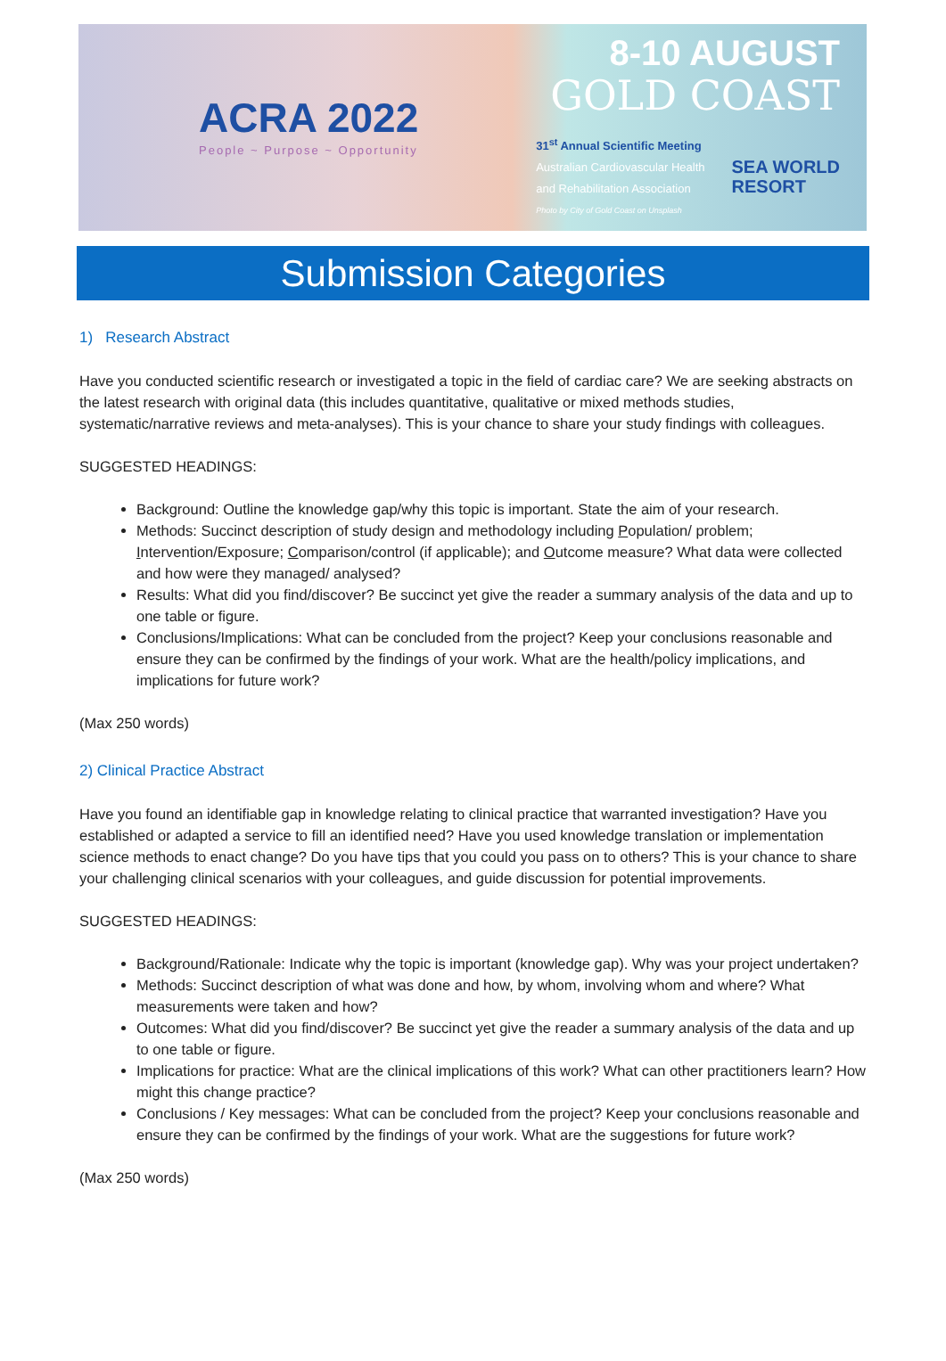ACRA 2022
People ~ Purpose ~ Opportunity
8-10 AUGUST
GOLD COAST
31<sup>st</sup> Annual Scientific Meeting
Australian Cardiovascular Health
and Rehabilitation Association
SEA WORLD
RESORT
Photo by City of Gold Coast on Unsplash
Submission Categories
1) Research Abstract
Have you conducted scientific research or investigated a topic in the field of cardiac care? We are seeking abstracts on the latest research with original data (this includes quantitative, qualitative or mixed methods studies, systematic/narrative reviews and meta-analyses). This is your chance to share your study findings with colleagues.
SUGGESTED HEADINGS:
Background: Outline the knowledge gap/why this topic is important. State the aim of your research.
Methods: Succinct description of study design and methodology including Population/ problem; Intervention/Exposure; Comparison/control (if applicable); and Outcome measure? What data were collected and how were they managed/ analysed?
Results: What did you find/discover? Be succinct yet give the reader a summary analysis of the data and up to one table or figure.
Conclusions/Implications: What can be concluded from the project? Keep your conclusions reasonable and ensure they can be confirmed by the findings of your work. What are the health/policy implications, and implications for future work?
(Max 250 words)
2) Clinical Practice Abstract
Have you found an identifiable gap in knowledge relating to clinical practice that warranted investigation? Have you established or adapted a service to fill an identified need? Have you used knowledge translation or implementation science methods to enact change? Do you have tips that you could you pass on to others? This is your chance to share your challenging clinical scenarios with your colleagues, and guide discussion for potential improvements.
SUGGESTED HEADINGS:
Background/Rationale: Indicate why the topic is important (knowledge gap). Why was your project undertaken?
Methods: Succinct description of what was done and how, by whom, involving whom and where? What measurements were taken and how?
Outcomes: What did you find/discover? Be succinct yet give the reader a summary analysis of the data and up to one table or figure.
Implications for practice: What are the clinical implications of this work? What can other practitioners learn? How might this change practice?
Conclusions / Key messages: What can be concluded from the project? Keep your conclusions reasonable and ensure they can be confirmed by the findings of your work. What are the suggestions for future work?
(Max 250 words)